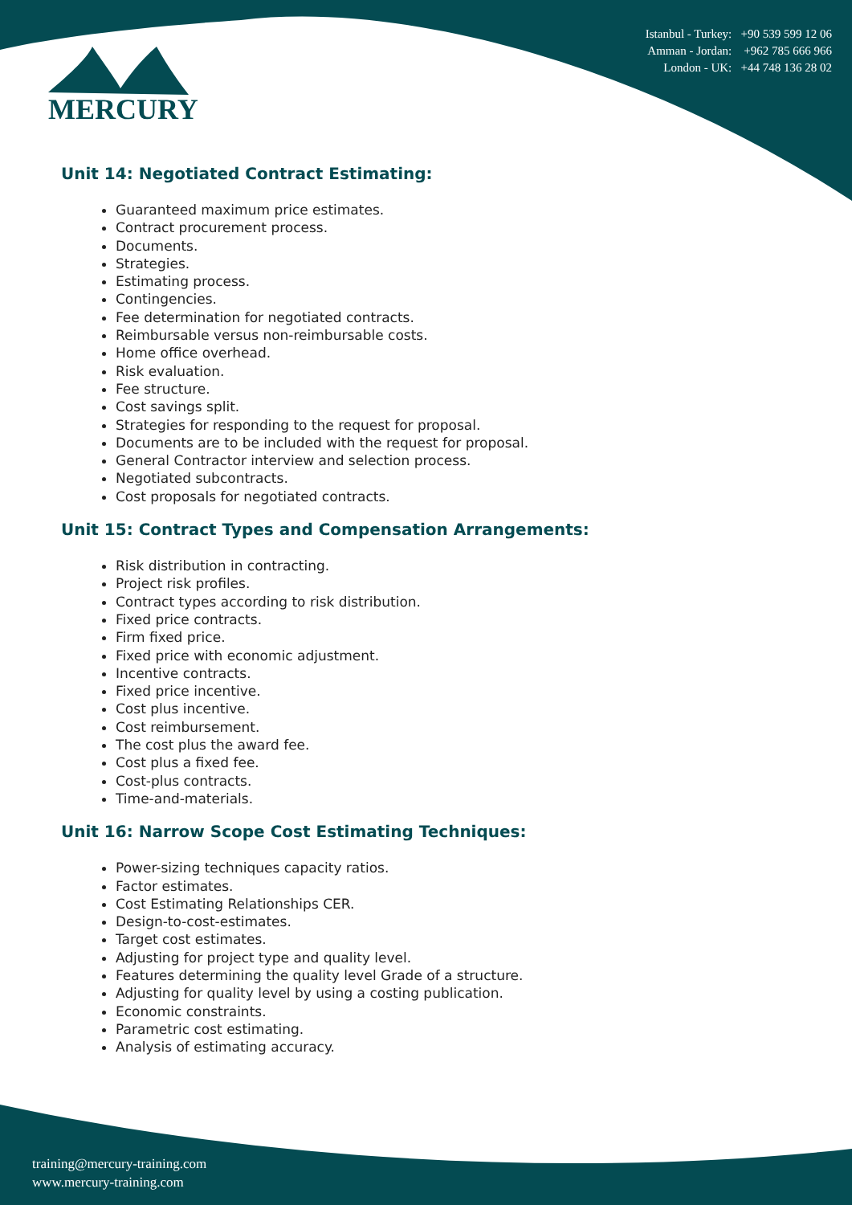MERCURY
Istanbul - Turkey: +90 539 599 12 06
Amman - Jordan: +962 785 666 966
London - UK: +44 748 136 28 02
Unit 14: Negotiated Contract Estimating:
Guaranteed maximum price estimates.
Contract procurement process.
Documents.
Strategies.
Estimating process.
Contingencies.
Fee determination for negotiated contracts.
Reimbursable versus non-reimbursable costs.
Home office overhead.
Risk evaluation.
Fee structure.
Cost savings split.
Strategies for responding to the request for proposal.
Documents are to be included with the request for proposal.
General Contractor interview and selection process.
Negotiated subcontracts.
Cost proposals for negotiated contracts.
Unit 15: Contract Types and Compensation Arrangements:
Risk distribution in contracting.
Project risk profiles.
Contract types according to risk distribution.
Fixed price contracts.
Firm fixed price.
Fixed price with economic adjustment.
Incentive contracts.
Fixed price incentive.
Cost plus incentive.
Cost reimbursement.
The cost plus the award fee.
Cost plus a fixed fee.
Cost-plus contracts.
Time-and-materials.
Unit 16: Narrow Scope Cost Estimating Techniques:
Power-sizing techniques capacity ratios.
Factor estimates.
Cost Estimating Relationships CER.
Design-to-cost-estimates.
Target cost estimates.
Adjusting for project type and quality level.
Features determining the quality level Grade of a structure.
Adjusting for quality level by using a costing publication.
Economic constraints.
Parametric cost estimating.
Analysis of estimating accuracy.
training@mercury-training.com
www.mercury-training.com